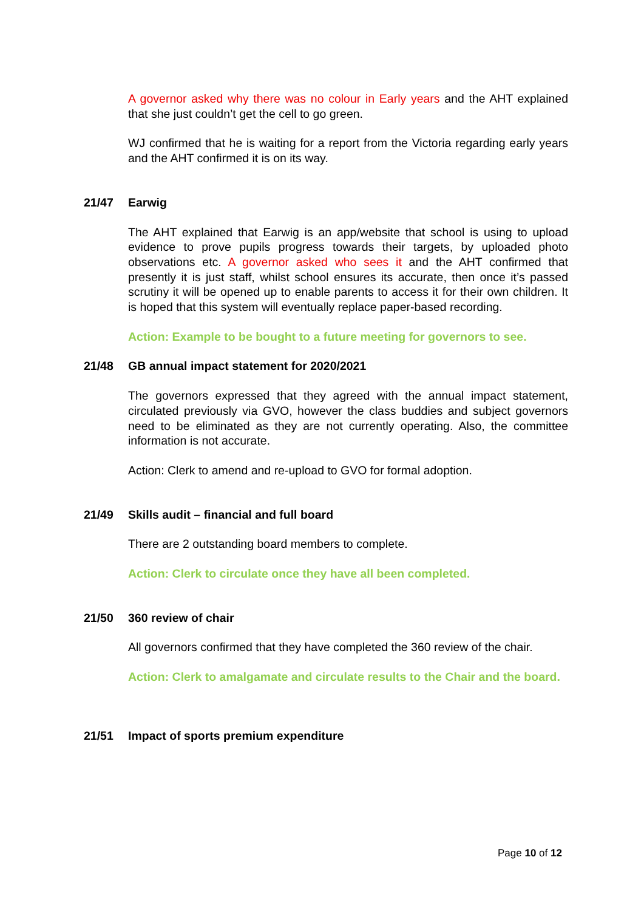A governor asked why there was no colour in Early years and the AHT explained that she just couldn’t get the cell to go green.
WJ confirmed that he is waiting for a report from the Victoria regarding early years and the AHT confirmed it is on its way.
21/47 Earwig
The AHT explained that Earwig is an app/website that school is using to upload evidence to prove pupils progress towards their targets, by uploaded photo observations etc. A governor asked who sees it and the AHT confirmed that presently it is just staff, whilst school ensures its accurate, then once it’s passed scrutiny it will be opened up to enable parents to access it for their own children. It is hoped that this system will eventually replace paper-based recording.
Action: Example to be bought to a future meeting for governors to see.
21/48 GB annual impact statement for 2020/2021
The governors expressed that they agreed with the annual impact statement, circulated previously via GVO, however the class buddies and subject governors need to be eliminated as they are not currently operating. Also, the committee information is not accurate.
Action: Clerk to amend and re-upload to GVO for formal adoption.
21/49 Skills audit – financial and full board
There are 2 outstanding board members to complete.
Action: Clerk to circulate once they have all been completed.
21/50 360 review of chair
All governors confirmed that they have completed the 360 review of the chair.
Action: Clerk to amalgamate and circulate results to the Chair and the board.
21/51 Impact of sports premium expenditure
Page 10 of 12